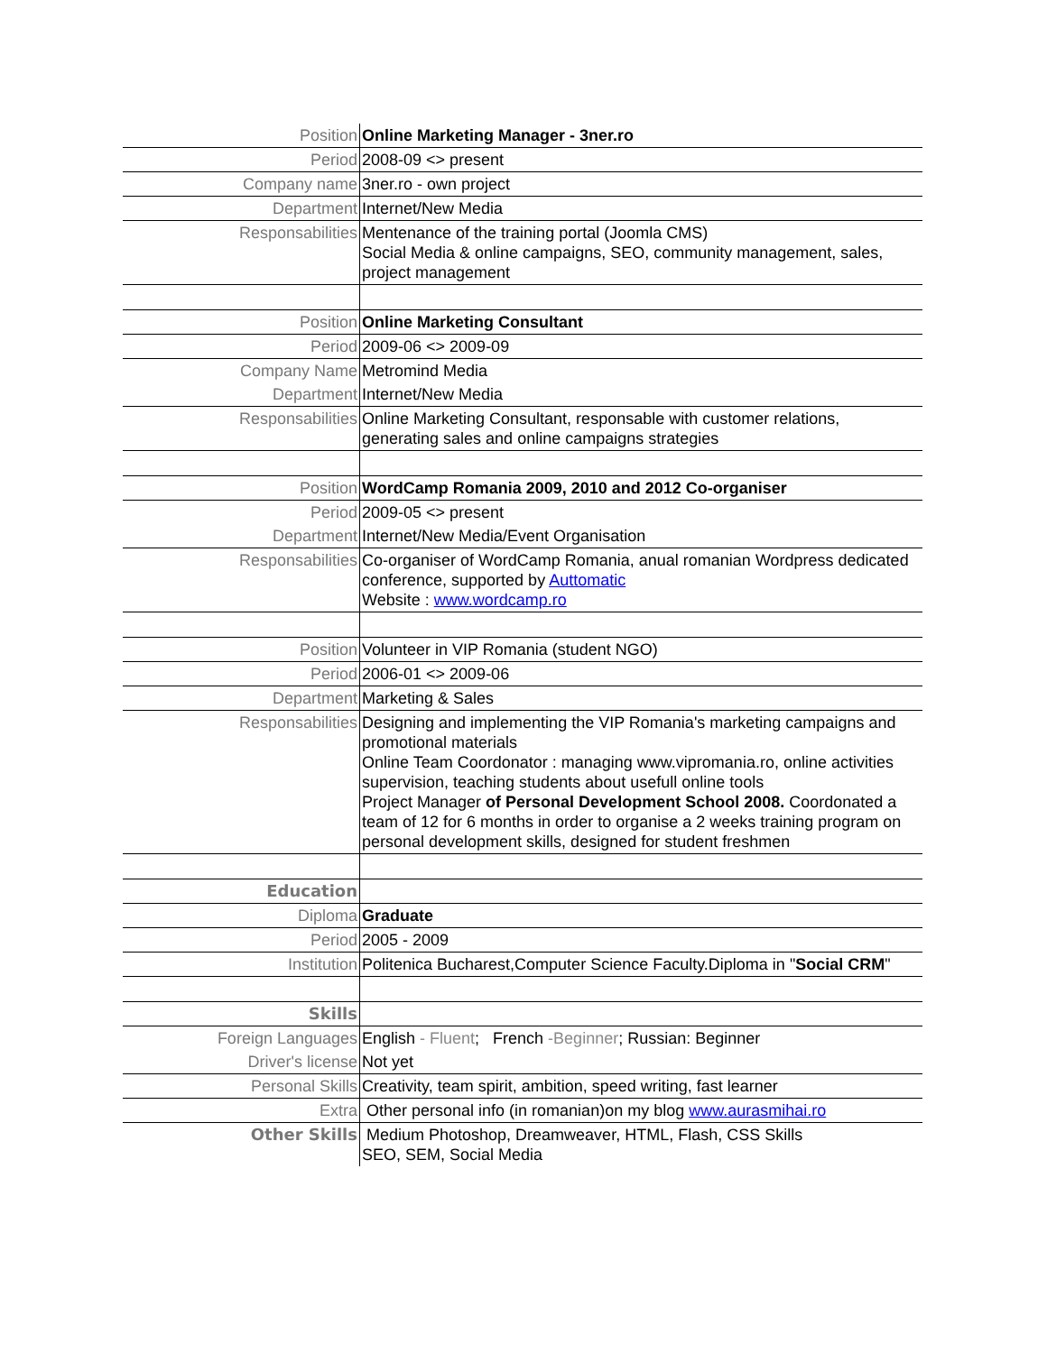| Position | Online Marketing Manager - 3ner.ro |
| Period | 2008-09 <> present |
| Company name | 3ner.ro - own project |
| Department | Internet/New Media |
| Responsabilities | Mentenance of the training portal (Joomla CMS) Social Media & online campaigns, SEO, community management, sales, project management |
| Position | Online Marketing Consultant |
| Period | 2009-06 <> 2009-09 |
| Company Name | Metromind Media |
| Department | Internet/New Media |
| Responsabilities | Online Marketing Consultant, responsable with customer relations, generating sales and online campaigns strategies |
| Position | WordCamp Romania 2009, 2010 and 2012 Co-organiser |
| Period | 2009-05 <> present |
| Department | Internet/New Media/Event Organisation |
| Responsabilities | Co-organiser of WordCamp Romania, anual romanian Wordpress dedicated conference, supported by Auttomatic Website : www.wordcamp.ro |
| Position | Volunteer in VIP Romania (student NGO) |
| Period | 2006-01 <> 2009-06 |
| Department | Marketing & Sales |
| Responsabilities | Designing and implementing the VIP Romania's marketing campaigns and promotional materials Online Team Coordonator : managing www.vipromania.ro, online activities supervision, teaching students about usefull online tools Project Manager of Personal Development School 2008. Coordonated a team of 12 for 6 months in order to organise a 2 weeks training program on personal development skills, designed for student freshmen |
| Education | |
| Diploma | Graduate |
| Period | 2005 - 2009 |
| Institution | Politenica Bucharest,Computer Science Faculty.Diploma in " Social CRM " |
| Skills | |
| Foreign Languages | English - Fluent ; French -Beginner ; Russian: Beginner |
| Driver's license | Not yet |
| Personal Skills | Creativity, team spirit, ambition, speed writing, fast learner |
| Extra | Other personal info (in romanian)on my blog www.aurasmihai.ro |
| Other Skills | Medium Photoshop, Dreamweaver, HTML, Flash, CSS Skills SEO, SEM, Social Media |